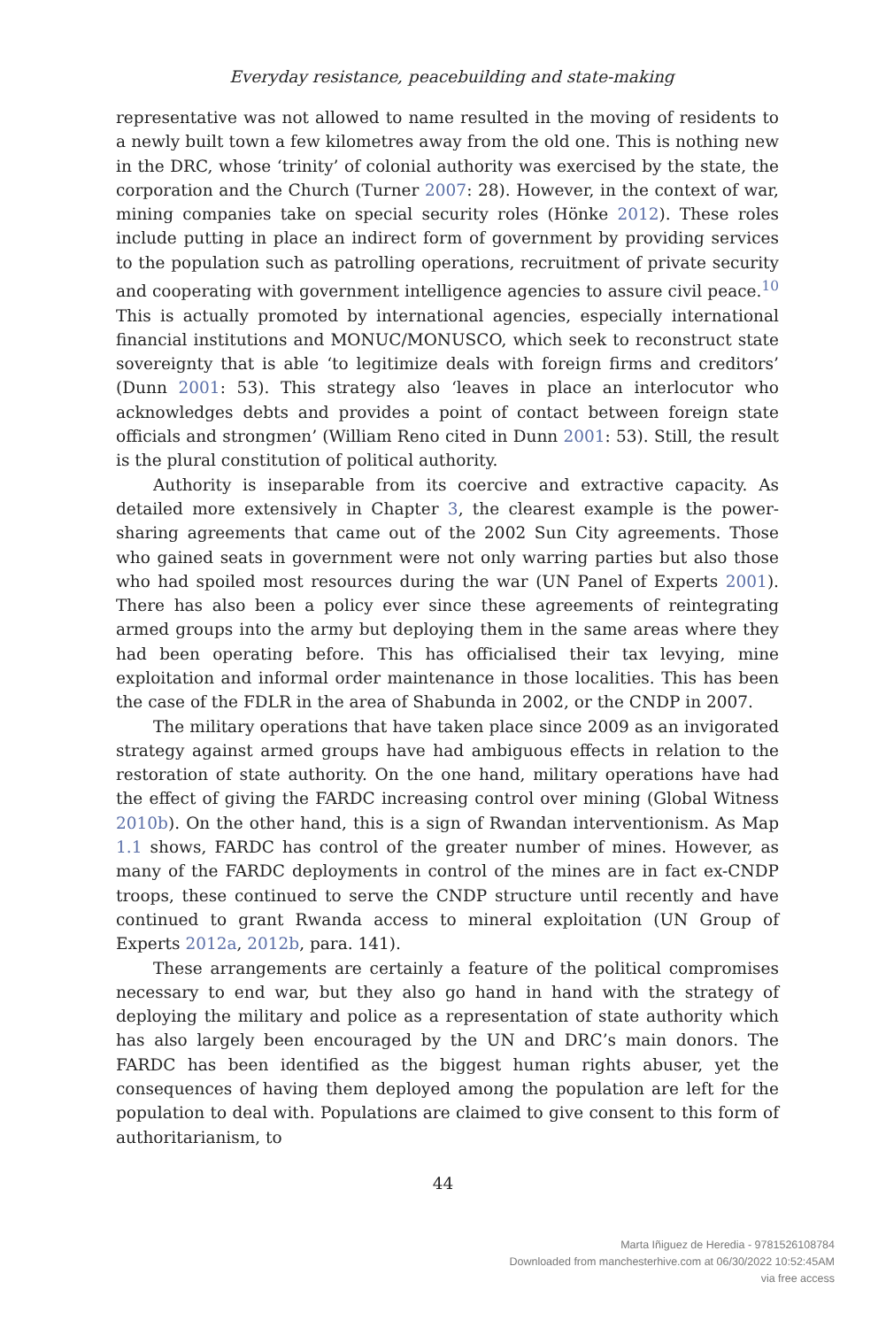Everyday resistance, peacebuilding and state-making
representative was not allowed to name resulted in the moving of residents to a newly built town a few kilometres away from the old one. This is nothing new in the DRC, whose ‘trinity’ of colonial authority was exercised by the state, the corporation and the Church (Turner 2007: 28). However, in the context of war, mining companies take on special security roles (Hönke 2012). These roles include putting in place an indirect form of government by providing services to the population such as patrolling operations, recruitment of private security and cooperating with government intelligence agencies to assure civil peace.<sup>10</sup> This is actually promoted by international agencies, especially international financial institutions and MONUC/MONUSCO, which seek to reconstruct state sovereignty that is able ‘to legitimize deals with foreign firms and creditors’ (Dunn 2001: 53). This strategy also ‘leaves in place an interlocutor who acknowledges debts and provides a point of contact between foreign state officials and strongmen’ (William Reno cited in Dunn 2001: 53). Still, the result is the plural constitution of political authority.
Authority is inseparable from its coercive and extractive capacity. As detailed more extensively in Chapter 3, the clearest example is the power-sharing agreements that came out of the 2002 Sun City agreements. Those who gained seats in government were not only warring parties but also those who had spoiled most resources during the war (UN Panel of Experts 2001). There has also been a policy ever since these agreements of reintegrating armed groups into the army but deploying them in the same areas where they had been operating before. This has officialised their tax levying, mine exploitation and informal order maintenance in those localities. This has been the case of the FDLR in the area of Shabunda in 2002, or the CNDP in 2007.
The military operations that have taken place since 2009 as an invigorated strategy against armed groups have had ambiguous effects in relation to the restoration of state authority. On the one hand, military operations have had the effect of giving the FARDC increasing control over mining (Global Witness 2010b). On the other hand, this is a sign of Rwandan interventionism. As Map 1.1 shows, FARDC has control of the greater number of mines. However, as many of the FARDC deployments in control of the mines are in fact ex-CNDP troops, these continued to serve the CNDP structure until recently and have continued to grant Rwanda access to mineral exploitation (UN Group of Experts 2012a, 2012b, para. 141).
These arrangements are certainly a feature of the political compromises necessary to end war, but they also go hand in hand with the strategy of deploying the military and police as a representation of state authority which has also largely been encouraged by the UN and DRC’s main donors. The FARDC has been identified as the biggest human rights abuser, yet the consequences of having them deployed among the population are left for the population to deal with. Populations are claimed to give consent to this form of authoritarianism, to
44
Marta Iñiguez de Heredia - 9781526108784
Downloaded from manchesterhive.com at 06/30/2022 10:52:45AM
via free access